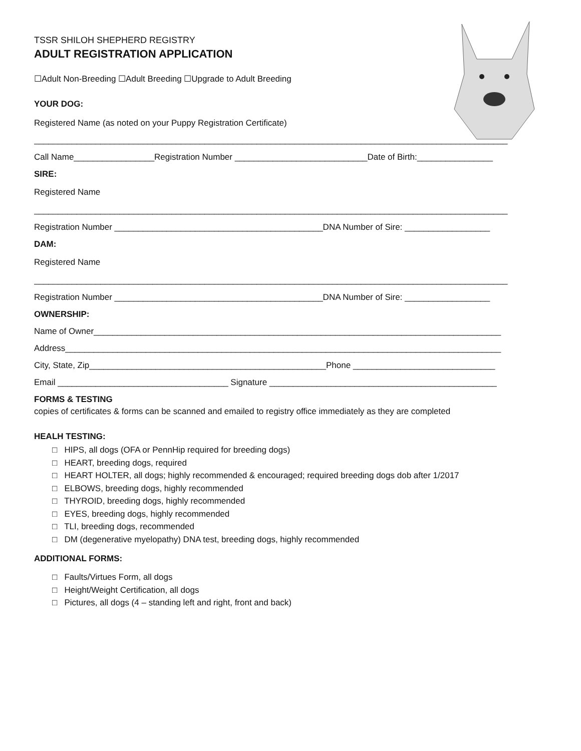TSSR SHILOH SHEPHERD REGISTRY
ADULT REGISTRATION APPLICATION
☐Adult Non-Breeding ☐Adult Breeding ☐Upgrade to Adult Breeding
YOUR DOG:
Registered Name (as noted on your Puppy Registration Certificate)
____________________________________________________________________________________________________
Call Name_________________Registration Number ____________________________Date of Birth:________________
SIRE:
Registered Name
____________________________________________________________________________________________________
Registration Number ____________________________________________DNA Number of Sire: __________________
DAM:
Registered Name
____________________________________________________________________________________________________
Registration Number ____________________________________________DNA Number of Sire: __________________
OWNERSHIP:
Name of Owner______________________________________________________________________________________
Address____________________________________________________________________________________________
City, State, Zip__________________________________________________Phone ______________________________
Email ____________________________________ Signature ________________________________________________
FORMS & TESTING
copies of certificates & forms can be scanned and emailed to registry office immediately as they are completed
HEALH TESTING:
□ HIPS, all dogs (OFA or PennHip required for breeding dogs)
□ HEART, breeding dogs, required
□ HEART HOLTER, all dogs; highly recommended & encouraged; required breeding dogs dob after 1/2017
□ ELBOWS, breeding dogs, highly recommended
□ THYROID, breeding dogs, highly recommended
□ EYES, breeding dogs, highly recommended
□ TLI, breeding dogs, recommended
□ DM (degenerative myelopathy) DNA test, breeding dogs, highly recommended
ADDITIONAL FORMS:
□ Faults/Virtues Form, all dogs
□ Height/Weight Certification, all dogs
□ Pictures, all dogs (4 – standing left and right, front and back)